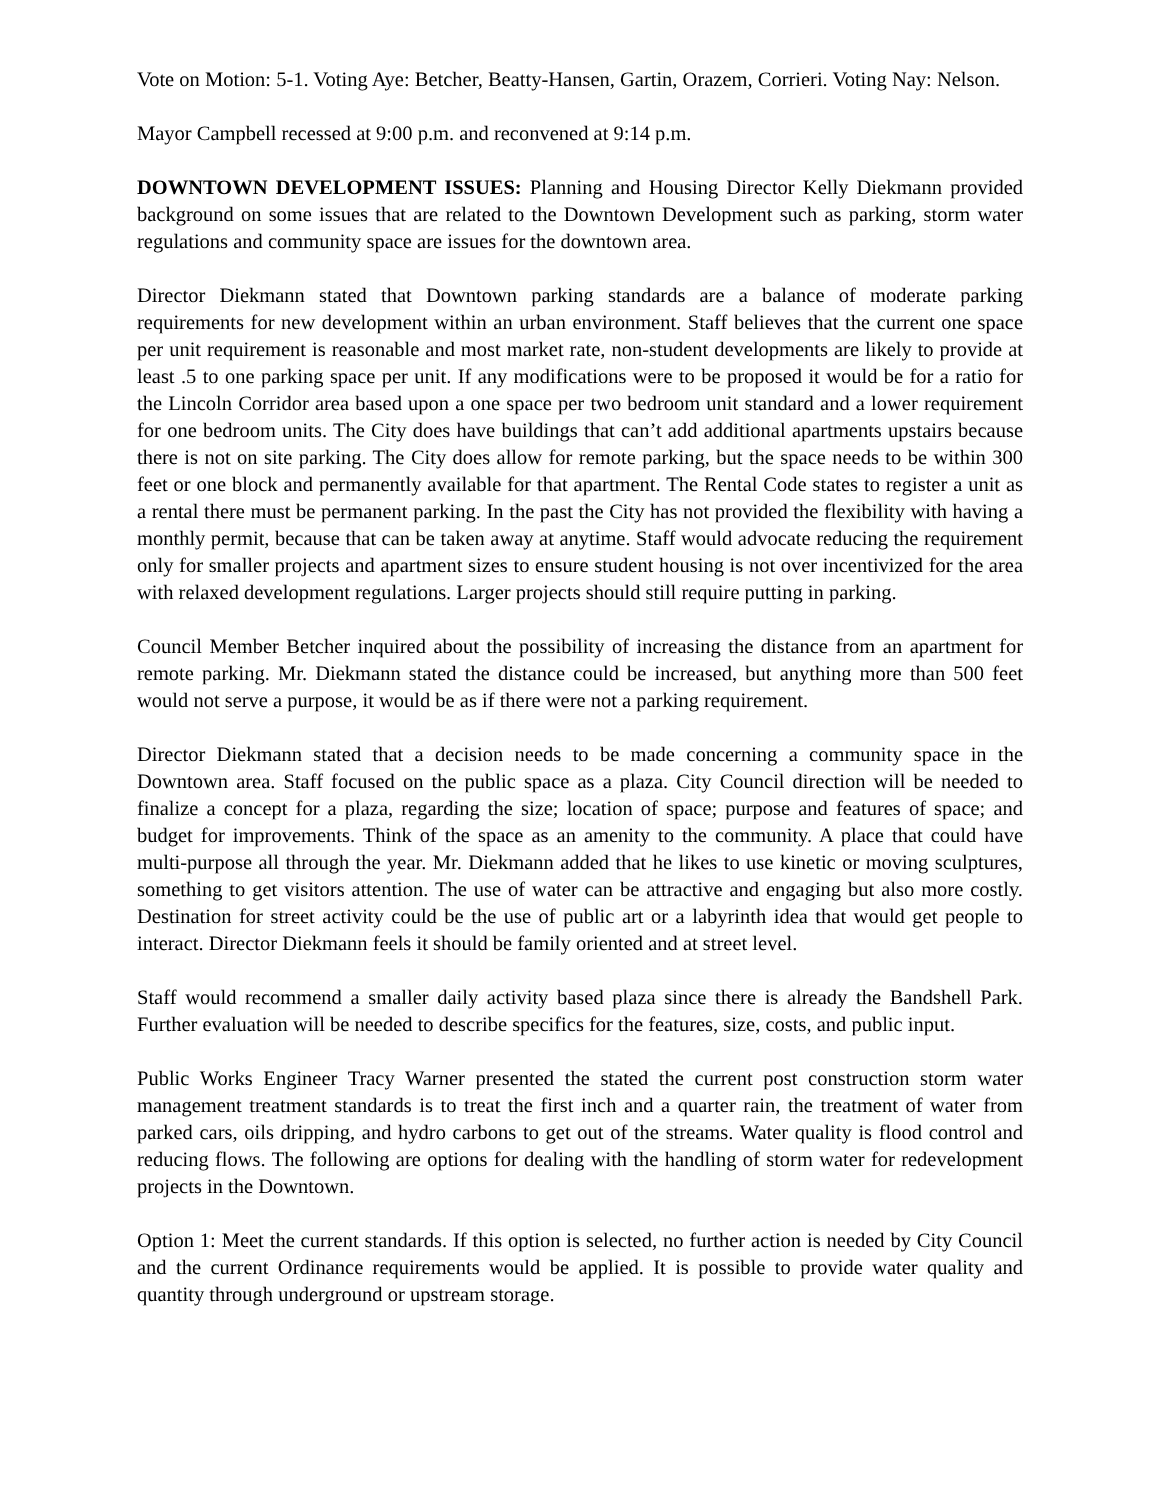Vote on Motion: 5-1. Voting Aye: Betcher, Beatty-Hansen, Gartin, Orazem, Corrieri. Voting Nay: Nelson.
Mayor Campbell recessed at 9:00 p.m. and reconvened at 9:14 p.m.
DOWNTOWN DEVELOPMENT ISSUES: Planning and Housing Director Kelly Diekmann provided background on some issues that are related to the Downtown Development such as parking, storm water regulations and community space are issues for the downtown area.
Director Diekmann stated that Downtown parking standards are a balance of moderate parking requirements for new development within an urban environment. Staff believes that the current one space per unit requirement is reasonable and most market rate, non-student developments are likely to provide at least .5 to one parking space per unit. If any modifications were to be proposed it would be for a ratio for the Lincoln Corridor area based upon a one space per two bedroom unit standard and a lower requirement for one bedroom units. The City does have buildings that can’t add additional apartments upstairs because there is not on site parking. The City does allow for remote parking, but the space needs to be within 300 feet or one block and permanently available for that apartment. The Rental Code states to register a unit as a rental there must be permanent parking. In the past the City has not provided the flexibility with having a monthly permit, because that can be taken away at anytime. Staff would advocate reducing the requirement only for smaller projects and apartment sizes to ensure student housing is not over incentivized for the area with relaxed development regulations. Larger projects should still require putting in parking.
Council Member Betcher inquired about the possibility of increasing the distance from an apartment for remote parking. Mr. Diekmann stated the distance could be increased, but anything more than 500 feet would not serve a purpose, it would be as if there were not a parking requirement.
Director Diekmann stated that a decision needs to be made concerning a community space in the Downtown area. Staff focused on the public space as a plaza. City Council direction will be needed to finalize a concept for a plaza, regarding the size; location of space; purpose and features of space; and budget for improvements. Think of the space as an amenity to the community. A place that could have multi-purpose all through the year. Mr. Diekmann added that he likes to use kinetic or moving sculptures, something to get visitors attention. The use of water can be attractive and engaging but also more costly. Destination for street activity could be the use of public art or a labyrinth idea that would get people to interact. Director Diekmann feels it should be family oriented and at street level.
Staff would recommend a smaller daily activity based plaza since there is already the Bandshell Park. Further evaluation will be needed to describe specifics for the features, size, costs, and public input.
Public Works Engineer Tracy Warner presented the stated the current post construction storm water management treatment standards is to treat the first inch and a quarter rain, the treatment of water from parked cars, oils dripping, and hydro carbons to get out of the streams. Water quality is flood control and reducing flows. The following are options for dealing with the handling of storm water for redevelopment projects in the Downtown.
Option 1: Meet the current standards. If this option is selected, no further action is needed by City Council and the current Ordinance requirements would be applied. It is possible to provide water quality and quantity through underground or upstream storage.